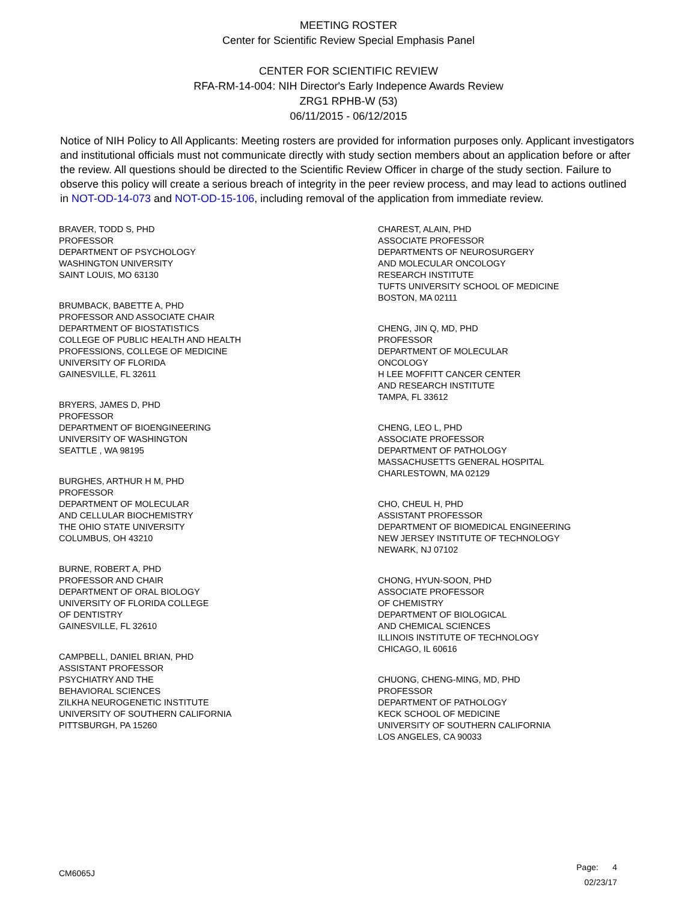MEETING ROSTER
Center for Scientific Review Special Emphasis Panel
CENTER FOR SCIENTIFIC REVIEW
RFA-RM-14-004: NIH Director's Early Indepence Awards Review
ZRG1 RPHB-W (53)
06/11/2015 - 06/12/2015
Notice of NIH Policy to All Applicants: Meeting rosters are provided for information purposes only. Applicant investigators and institutional officials must not communicate directly with study section members about an application before or after the review. All questions should be directed to the Scientific Review Officer in charge of the study section. Failure to observe this policy will create a serious breach of integrity in the peer review process, and may lead to actions outlined in NOT-OD-14-073 and NOT-OD-15-106, including removal of the application from immediate review.
BRAVER, TODD S, PHD
PROFESSOR
DEPARTMENT OF PSYCHOLOGY
WASHINGTON UNIVERSITY
SAINT LOUIS, MO 63130
BRUMBACK, BABETTE A, PHD
PROFESSOR AND ASSOCIATE CHAIR
DEPARTMENT OF BIOSTATISTICS
COLLEGE OF PUBLIC HEALTH AND HEALTH
PROFESSIONS, COLLEGE OF MEDICINE
UNIVERSITY OF FLORIDA
GAINESVILLE, FL 32611
BRYERS, JAMES D, PHD
PROFESSOR
DEPARTMENT OF BIOENGINEERING
UNIVERSITY OF WASHINGTON
SEATTLE , WA 98195
BURGHES, ARTHUR H M, PHD
PROFESSOR
DEPARTMENT OF MOLECULAR
AND CELLULAR BIOCHEMISTRY
THE OHIO STATE UNIVERSITY
COLUMBUS, OH 43210
BURNE, ROBERT A, PHD
PROFESSOR AND CHAIR
DEPARTMENT OF ORAL BIOLOGY
UNIVERSITY OF FLORIDA COLLEGE
OF DENTISTRY
GAINESVILLE, FL 32610
CAMPBELL, DANIEL BRIAN, PHD
ASSISTANT PROFESSOR
PSYCHIATRY AND THE
BEHAVIORAL SCIENCES
ZILKHA NEUROGENETIC INSTITUTE
UNIVERSITY OF SOUTHERN CALIFORNIA
PITTSBURGH, PA 15260
CHAREST, ALAIN, PHD
ASSOCIATE PROFESSOR
DEPARTMENTS OF NEUROSURGERY
AND MOLECULAR ONCOLOGY
RESEARCH INSTITUTE
TUFTS UNIVERSITY SCHOOL OF MEDICINE
BOSTON, MA 02111
CHENG, JIN Q, MD, PHD
PROFESSOR
DEPARTMENT OF MOLECULAR
ONCOLOGY
H LEE MOFFITT CANCER CENTER
AND RESEARCH INSTITUTE
TAMPA, FL 33612
CHENG, LEO L, PHD
ASSOCIATE PROFESSOR
DEPARTMENT OF PATHOLOGY
MASSACHUSETTS GENERAL HOSPITAL
CHARLESTOWN, MA 02129
CHO, CHEUL H, PHD
ASSISTANT PROFESSOR
DEPARTMENT OF BIOMEDICAL ENGINEERING
NEW JERSEY INSTITUTE OF TECHNOLOGY
NEWARK, NJ 07102
CHONG, HYUN-SOON, PHD
ASSOCIATE PROFESSOR
OF CHEMISTRY
DEPARTMENT OF BIOLOGICAL
AND CHEMICAL SCIENCES
ILLINOIS INSTITUTE OF TECHNOLOGY
CHICAGO, IL 60616
CHUONG, CHENG-MING, MD, PHD
PROFESSOR
DEPARTMENT OF PATHOLOGY
KECK SCHOOL OF MEDICINE
UNIVERSITY OF SOUTHERN CALIFORNIA
LOS ANGELES, CA 90033
CM6065J
Page: 4
02/23/17